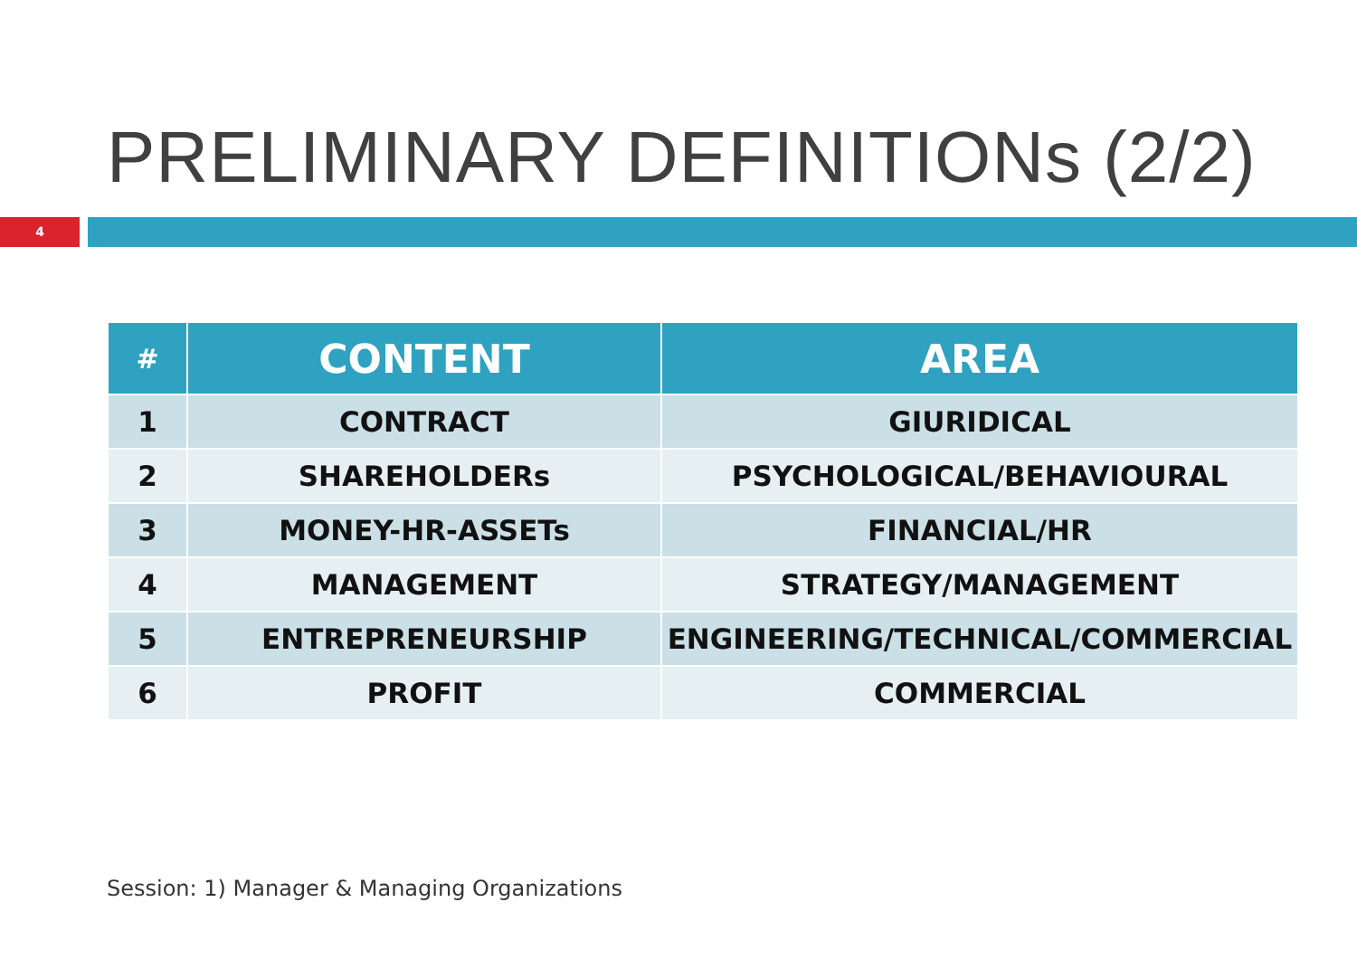PRELIMINARY DEFINITIONs (2/2)
4
| # | CONTENT | AREA |
| --- | --- | --- |
| 1 | CONTRACT | GIURIDICAL |
| 2 | SHAREHOLDERs | PSYCHOLOGICAL/BEHAVIOURAL |
| 3 | MONEY-HR-ASSETs | FINANCIAL/HR |
| 4 | MANAGEMENT | STRATEGY/MANAGEMENT |
| 5 | ENTREPRENEURSHIP | ENGINEERING/TECHNICAL/COMMERCIAL |
| 6 | PROFIT | COMMERCIAL |
Session: 1) Manager & Managing Organizations